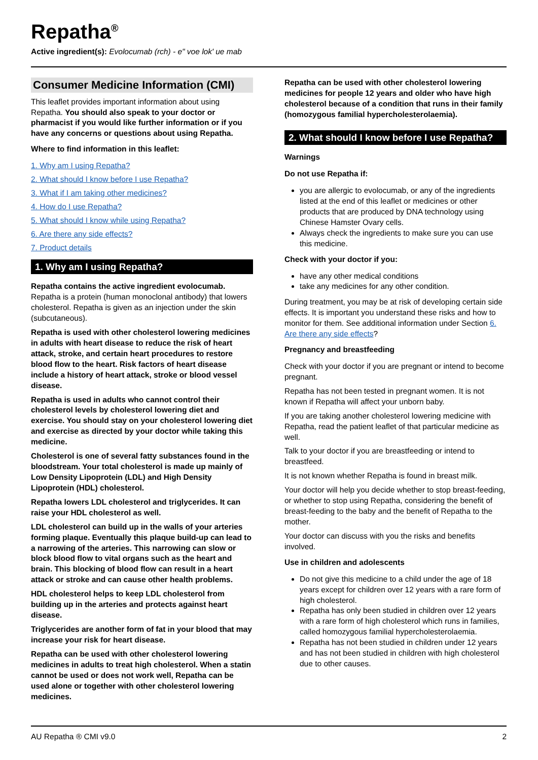Repatha<sup>®</sup>
Active ingredient(s): Evolocumab (rch) - e" voe lok' ue mab
Consumer Medicine Information (CMI)
This leaflet provides important information about using Repatha. You should also speak to your doctor or pharmacist if you would like further information or if you have any concerns or questions about using Repatha.
Where to find information in this leaflet:
1. Why am I using Repatha?
2. What should I know before I use Repatha?
3. What if I am taking other medicines?
4. How do I use Repatha?
5. What should I know while using Repatha?
6. Are there any side effects?
7. Product details
1. Why am I using Repatha?
Repatha contains the active ingredient evolocumab. Repatha is a protein (human monoclonal antibody) that lowers cholesterol. Repatha is given as an injection under the skin (subcutaneous).
Repatha is used with other cholesterol lowering medicines in adults with heart disease to reduce the risk of heart attack, stroke, and certain heart procedures to restore blood flow to the heart. Risk factors of heart disease include a history of heart attack, stroke or blood vessel disease.
Repatha is used in adults who cannot control their cholesterol levels by cholesterol lowering diet and exercise. You should stay on your cholesterol lowering diet and exercise as directed by your doctor while taking this medicine.
Cholesterol is one of several fatty substances found in the bloodstream. Your total cholesterol is made up mainly of Low Density Lipoprotein (LDL) and High Density Lipoprotein (HDL) cholesterol.
Repatha lowers LDL cholesterol and triglycerides. It can raise your HDL cholesterol as well.
LDL cholesterol can build up in the walls of your arteries forming plaque. Eventually this plaque build-up can lead to a narrowing of the arteries. This narrowing can slow or block blood flow to vital organs such as the heart and brain. This blocking of blood flow can result in a heart attack or stroke and can cause other health problems.
HDL cholesterol helps to keep LDL cholesterol from building up in the arteries and protects against heart disease.
Triglycerides are another form of fat in your blood that may increase your risk for heart disease.
Repatha can be used with other cholesterol lowering medicines in adults to treat high cholesterol. When a statin cannot be used or does not work well, Repatha can be used alone or together with other cholesterol lowering medicines.
Repatha can be used with other cholesterol lowering medicines for people 12 years and older who have high cholesterol because of a condition that runs in their family (homozygous familial hypercholesterolaemia).
2. What should I know before I use Repatha?
Warnings
Do not use Repatha if:
you are allergic to evolocumab, or any of the ingredients listed at the end of this leaflet or medicines or other products that are produced by DNA technology using Chinese Hamster Ovary cells.
Always check the ingredients to make sure you can use this medicine.
Check with your doctor if you:
have any other medical conditions
take any medicines for any other condition.
During treatment, you may be at risk of developing certain side effects. It is important you understand these risks and how to monitor for them. See additional information under Section 6. Are there any side effects?
Pregnancy and breastfeeding
Check with your doctor if you are pregnant or intend to become pregnant.
Repatha has not been tested in pregnant women. It is not known if Repatha will affect your unborn baby.
If you are taking another cholesterol lowering medicine with Repatha, read the patient leaflet of that particular medicine as well.
Talk to your doctor if you are breastfeeding or intend to breastfeed.
It is not known whether Repatha is found in breast milk.
Your doctor will help you decide whether to stop breast-feeding, or whether to stop using Repatha, considering the benefit of breast-feeding to the baby and the benefit of Repatha to the mother.
Your doctor can discuss with you the risks and benefits involved.
Use in children and adolescents
Do not give this medicine to a child under the age of 18 years except for children over 12 years with a rare form of high cholesterol.
Repatha has only been studied in children over 12 years with a rare form of high cholesterol which runs in families, called homozygous familial hypercholesterolaemia.
Repatha has not been studied in children under 12 years and has not been studied in children with high cholesterol due to other causes.
AU Repatha ® CMI v9.0 2